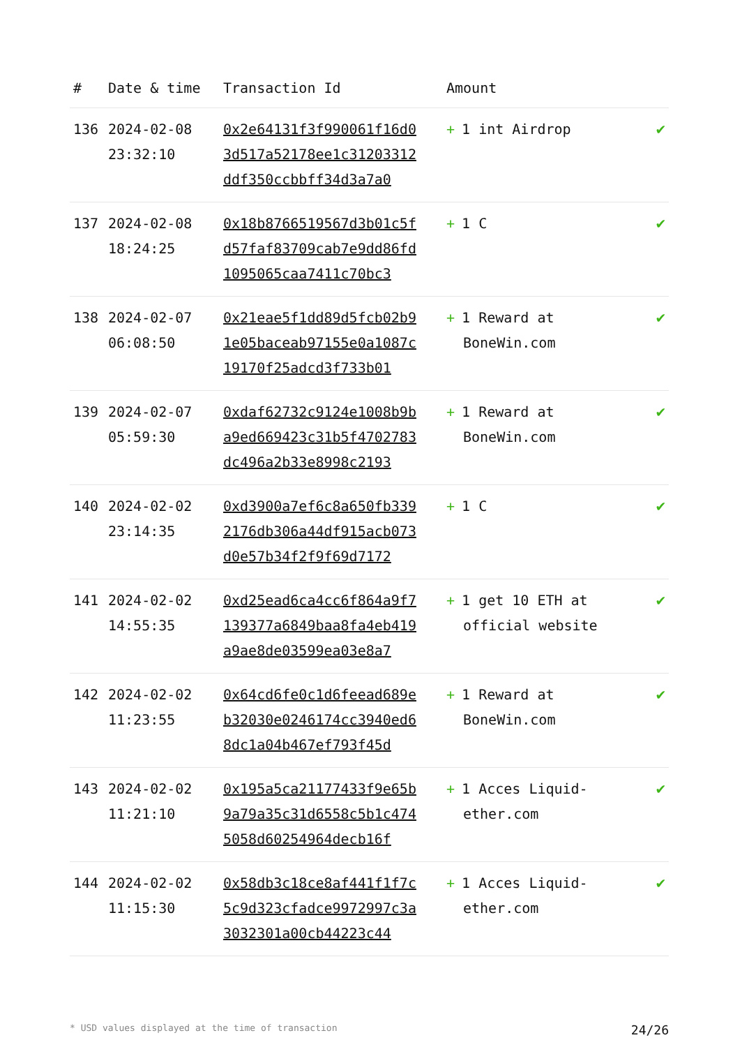| # | Date & time | Transaction Id | Amount | |
| --- | --- | --- | --- | --- |
| 136 | 2024-02-08 23:32:10 | 0x2e64131f3f990061f16d03d517a52178ee1c31203312ddf350ccbbff34d3a7a0 | + 1 int Airdrop | ✔ |
| 137 | 2024-02-08 18:24:25 | 0x18b8766519567d3b01c5fd57faf83709cab7e9dd86fd1095065caa7411c70bc3 | + 1 C | ✔ |
| 138 | 2024-02-07 06:08:50 | 0x21eae5f1dd89d5fcb02b91e05baceab97155e0a1087c19170f25adcd3f733b01 | + 1 Reward at BoneWin.com | ✔ |
| 139 | 2024-02-07 05:59:30 | 0xdaf62732c9124e1008b9ba9ed669423c31b5f4702783dc496a2b33e8998c2193 | + 1 Reward at BoneWin.com | ✔ |
| 140 | 2024-02-02 23:14:35 | 0xd3900a7ef6c8a650fb3392176db306a44df915acb073d0e57b34f2f9f69d7172 | + 1 C | ✔ |
| 141 | 2024-02-02 14:55:35 | 0xd25ead6ca4cc6f864a9f7139377a6849baa8fa4eb419a9ae8de03599ea03e8a7 | + 1 get 10 ETH at official website | ✔ |
| 142 | 2024-02-02 11:23:55 | 0x64cd6fe0c1d6feead689eb32030e0246174cc3940ed68dc1a04b467ef793f45d | + 1 Reward at BoneWin.com | ✔ |
| 143 | 2024-02-02 11:21:10 | 0x195a5ca21177433f9e65b9a79a35c31d6558c5b1c4745058d60254964decb16f | + 1 Acces Liquid-ether.com | ✔ |
| 144 | 2024-02-02 11:15:30 | 0x58db3c18ce8af441f1f7c5c9d323cfadce9972997c3a3032301a00cb44223c44 | + 1 Acces Liquid-ether.com | ✔ |
* USD values displayed at the time of transaction 24/26